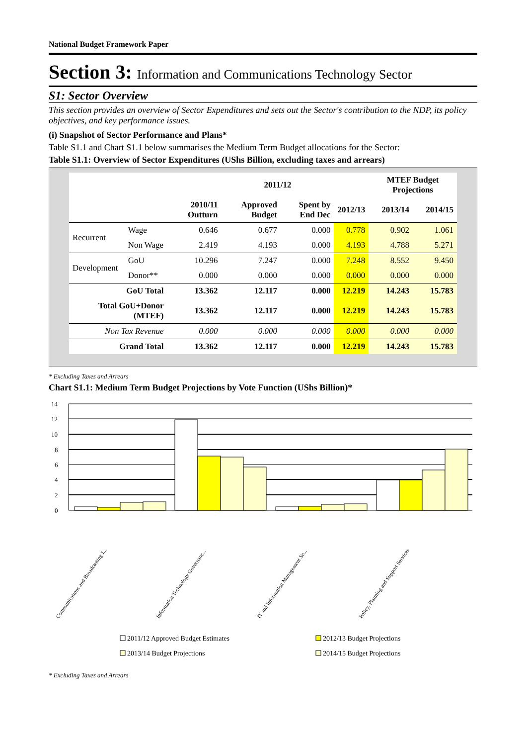National Budget Framework Paper
Section 3: Information and Communications Technology Sector
S1: Sector Overview
This section provides an overview of Sector Expenditures and sets out the Sector's contribution to the NDP, its policy objectives, and key performance issues.
(i) Snapshot of Sector Performance and Plans*
Table S1.1 and Chart S1.1 below summarises the Medium Term Budget allocations for the Sector:
Table S1.1: Overview of Sector Expenditures (UShs Billion, excluding taxes and arrears)
| | | | 2011/12 | | | MTEF Budget Projections | |
| --- | --- | --- | --- | --- | --- | --- | --- |
| | | 2010/11 Outturn | Approved Budget | Spent by End Dec | 2012/13 | 2013/14 | 2014/15 |
| Recurrent | Wage | 0.646 | 0.677 | 0.000 | 0.778 | 0.902 | 1.061 |
| | Non Wage | 2.419 | 4.193 | 0.000 | 4.193 | 4.788 | 5.271 |
| Development | GoU | 10.296 | 7.247 | 0.000 | 7.248 | 8.552 | 9.450 |
| | Donor** | 0.000 | 0.000 | 0.000 | 0.000 | 0.000 | 0.000 |
| GoU Total | | 13.362 | 12.117 | 0.000 | 12.219 | 14.243 | 15.783 |
| Total GoU+Donor (MTEF) | | 13.362 | 12.117 | 0.000 | 12.219 | 14.243 | 15.783 |
| Non Tax Revenue | | 0.000 | 0.000 | 0.000 | 0.000 | 0.000 | 0.000 |
| Grand Total | | 13.362 | 12.117 | 0.000 | 12.219 | 14.243 | 15.783 |
* Excluding Taxes and Arrears
Chart S1.1: Medium Term Budget Projections by Vote Function (UShs Billion)*
14
12
10
8
6
4
2
0
Communications and Broadcasting I...
Information Technology Governanc...
IT and Information Management Se...
Policy, Planning and Support Services
2011/12 Approved Budget Estimates
2012/13 Budget Projections
2013/14 Budget Projections
2014/15 Budget Projections
* Excluding Taxes and Arrears